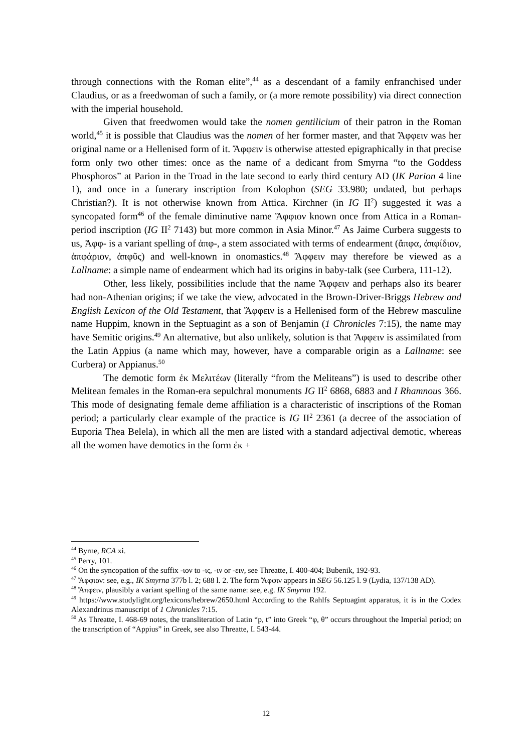through connections with the Roman elite”,<sup>44</sup> as a descendant of a family enfranchised under Claudius, or as a freedwoman of such a family, or (a more remote possibility) via direct connection with the imperial household.
Given that freedwomen would take the nomen gentilicium of their patron in the Roman world,<sup>45</sup> it is possible that Claudius was the nomen of her former master, and that Ἄφφειν was her original name or a Hellenised form of it. Ἄφφειν is otherwise attested epigraphically in that precise form only two other times: once as the name of a dedicant from Smyrna “to the Goddess Phosphoros” at Parion in the Troad in the late second to early third century AD (IK Parion 4 line 1), and once in a funerary inscription from Kolophon (SEG 33.980; undated, but perhaps Christian?). It is not otherwise known from Attica. Kirchner (in IG II<sup>2</sup>) suggested it was a syncopated form<sup>46</sup> of the female diminutive name Ἄφφιον known once from Attica in a Roman-period inscription (IG II<sup>2</sup> 7143) but more common in Asia Minor.<sup>47</sup> As Jaime Curbera suggests to us, Ἀφφ- is a variant spelling of ἀπφ-, a stem associated with terms of endearment (ἄπφα, ἀπφίδιον, ἀπφάριον, ἀπφῦς) and well-known in onomastics.<sup>48</sup> Ἄφφειν may therefore be viewed as a Lallname: a simple name of endearment which had its origins in baby-talk (see Curbera, 111-12).
Other, less likely, possibilities include that the name Ἄφφειν and perhaps also its bearer had non-Athenian origins; if we take the view, advocated in the Brown-Driver-Briggs Hebrew and English Lexicon of the Old Testament, that Ἄφφειν is a Hellenised form of the Hebrew masculine name Huppim, known in the Septuagint as a son of Benjamin (1 Chronicles 7:15), the name may have Semitic origins.<sup>49</sup> An alternative, but also unlikely, solution is that Ἄφφειν is assimilated from the Latin Appius (a name which may, however, have a comparable origin as a Lallname: see Curbera) or Appianus.<sup>50</sup>
The demotic form ἐκ Μελιτέων (literally “from the Meliteans”) is used to describe other Melitean females in the Roman-era sepulchral monuments IG II<sup>2</sup> 6868, 6883 and I Rhamnous 366. This mode of designating female deme affiliation is a characteristic of inscriptions of the Roman period; a particularly clear example of the practice is IG II<sup>2</sup> 2361 (a decree of the association of Euporia Thea Belela), in which all the men are listed with a standard adjectival demotic, whereas all the women have demotics in the form ἐκ +
<sup>44</sup> Byrne, RCA xi.
<sup>45</sup> Perry, 101.
<sup>46</sup> On the syncopation of the suffix -ιον to -ις, -ιν or -ειν, see Threatte, I. 400-404; Bubenik, 192-93.
<sup>47</sup> Ἄφφιον: see, e.g., IK Smyrna 377b l. 2; 688 l. 2. The form Ἄφφιν appears in SEG 56.125 l. 9 (Lydia, 137/138 AD).
<sup>48</sup> Ἄπφειν, plausibly a variant spelling of the same name: see, e.g. IK Smyrna 192.
<sup>49</sup> https://www.studylight.org/lexicons/hebrew/2650.html According to the Rahlfs Septuagint apparatus, it is in the Codex Alexandrinus manuscript of 1 Chronicles 7:15.
<sup>50</sup> As Threatte, I. 468-69 notes, the transliteration of Latin “p, t” into Greek “φ, θ” occurs throughout the Imperial period; on the transcription of “Appius” in Greek, see also Threatte, I. 543-44.
12